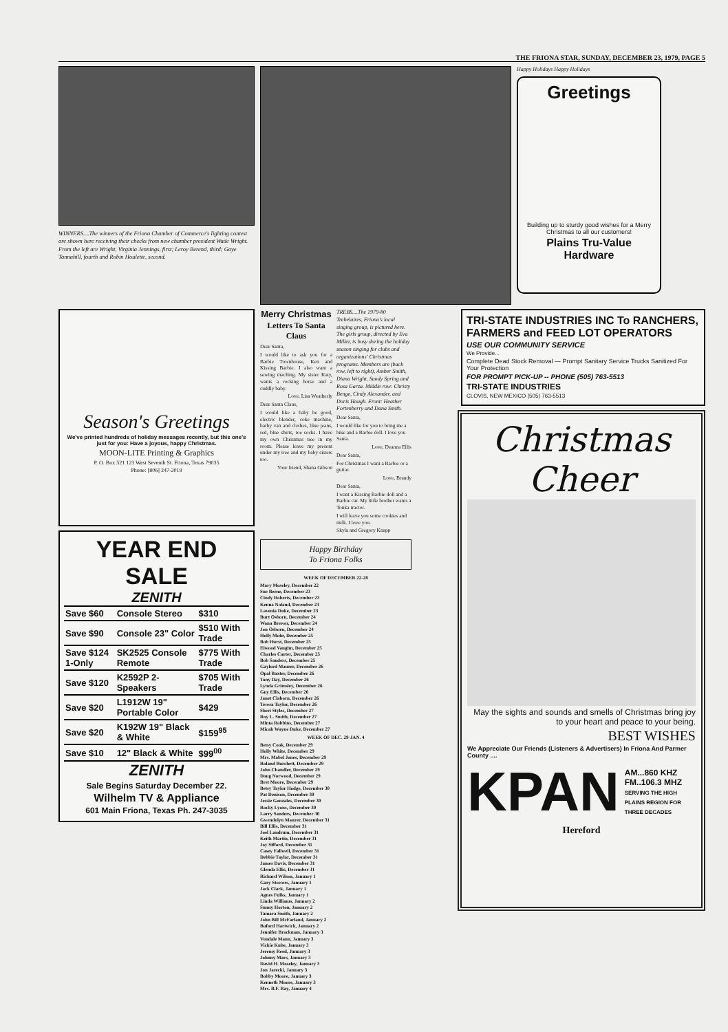THE FRIONA STAR, SUNDAY, DECEMBER 23, 1979, PAGE 5
WINNERS....The winners of the Friona Chamber of Commerce's lighting contest are shown here receiving their checks from new chamber president Wade Wright. From the left are Wright, Virginia Jennings, first; Leroy Berend, third; Gaye Tannahill, fourth and Robin Houlette, second.
Happy Holidays Happy Holidays
Greetings
Building up to sturdy good wishes for a Merry Christmas to all our customers!
Plains Tru-Value Hardware
Season's Greetings
We've printed hundreds of holiday messages recently, but this one's just for you: Have a joyous, happy Christmas.
MOON-LITE Printing & Graphics
P. O. Box 521 123 West Seventh St. Friona, Texas 79035
Phone: [806] 247-2019
YEAR END SALE
ZENITH
| Save $60 | Console Stereo | $310 |
| Save $90 | Console 23" Color | $510 With Trade |
| Save $124 1-Only | SK2525 Console Remote | $775 With Trade |
| Save $120 | K2592P 2-Speakers | $705 With Trade |
| Save $20 | L1912W 19" Portable Color | $429 |
| Save $20 | K192W 19" Black & White | $159<sup>95</sup> |
| Save $10 | 12" Black & White | $99<sup>00</sup> |
ZENITH
Sale Begins Saturday December 22.
Wilhelm TV & Appliance
601 Main Friona, Texas Ph. 247-3035
Merry Christmas
Letters To Santa Claus
Dear Santa,
I would like to ask you for a Barbie Townhouse, Ken and Kissing Barbie. I also want a sewing maching. My sister Katy, wants a rocking horse and a cuddly baby.
Love, Lisa Weatherly
Dear Santa Claus,
I would like a baby be good, electric blender, coke machine, barby van and clothes, blue jeans, red, blue shirts, toe socks. I have my own Christmas tree in my room. Please leave my present under my tree and my baby sisters too.
Your friend, Shana Gibson
TREBS....The 1979-80 Trebelaires, Friona's local singing group, is pictured here. The girls group, directed by Eva Miller, is busy during the holiday season singing for clubs and organizations' Christmas programs. Members are (back row, left to right), Amber Smith, Diana Wright, Sandy Spring and Rosa Garza. Middle row: Christy Benge, Cindy Alexander, and Doris Hough. Front: Heather Fortenberry and Dana Smith.
Dear Santa,
I would like for you to bring me a bike and a Barbie doll. I love you Santa.
Love, Deanna Ellis
Dear Santa,
For Christmas I want a Barbie or a guitar.
Love, Brandy
Dear Santa,
I want a Kissing Barbie doll and a Barbie car. My little brother wants a Tonka tractor.
I will leave you some cookies and milk. I love you.
Skyla and Gregory Knapp
Happy Birthday
To Friona Folks
WEEK OF DECEMBER 22-28
Mary Moseley, December 22
Sue Beene, December 23
Cindy Roberts, December 23
Kenna Noland, December 23
Lavenia Duke, December 23
Burt Osborn, December 24
Wana Brewer, December 24
Jon Osborn, December 24
Holly Mohr, December 25
Bob Hurst, December 25
Elwood Vaughn, December 25
Charles Carter, December 25
Bob Sanders, December 25
Gaylord Maurer, December 26
Opal Baxter, December 26
Tony Day, December 26
Lynda Grimsley, December 26
Guy Ellis, December 26
Janet Claborn, December 26
Teresa Taylor, December 26
Sheri Styles, December 27
Roy L. Smith, December 27
Minta Robbins, December 27
Micah Wayne Duke, December 27
WEEK OF DEC. 29-JAN. 4
Betsy Cook, December 29
Holly White, December 29
Mrs. Mabel Jones, December 29
Roland Burchett, December 29
John Chandler, December 29
Doug Norwood, December 29
Bret Moore, December 29
Betsy Taylor Hodge, December 30
Pat Denison, December 30
Jessie Gonzales, December 30
Rocky Lyons, December 30
Larry Sanders, December 30
Gwendolyn Maurer, December 31
Bill Ellis, December 31
Joel Landrum, December 31
Keith Martin, December 31
Joy Sifford, December 31
Casey Fallwell, December 31
Debbie Taylor, December 31
James Davis, December 31
Glenda Ellis, December 31
Richard Wilson, January 1
Gary Stowers, January 1
Jack Clark, January 1
Agnes Fulks, January 1
Linda Williams, January 2
Sunny Horton, January 2
Tamara Smith, January 2
John Bill McFarland, January 2
Buford Hartwick, January 2
Jennifer Brockman, January 3
Vondale Mann, January 3
Vickie Kube, January 3
Jeremy Reed, January 3
Johnny Mars, January 3
David H. Moseley, January 3
Jon Jarecki, January 3
Bobby Moore, January 3
Kenneth Moore, January 3
Mrs. B.F. Ray, January 4
TRI-STATE INDUSTRIES INC To RANCHERS, FARMERS and FEED LOT OPERATORS
USE OUR COMMUNITY SERVICE
We Provide...
Complete Dead Stock Removal — Prompt Sanitary Service Trucks Sanitized For Your Protection
FOR PROMPT PICK-UP -- PHONE (505) 763-5513
TRI-STATE INDUSTRIES
CLOVIS, NEW MEXICO (505) 763-5513
Christmas Cheer
May the sights and sounds and smells of Christmas bring joy to your heart and peace to your being.
BEST WISHES
We Appreciate Our Friends (Listeners & Advertisers) In Friona And Parmer County ....
KPAN
AM...860 KHZ
FM..106.3 MHZ
SERVING THE HIGH PLAINS REGION FOR THREE DECADES
Hereford